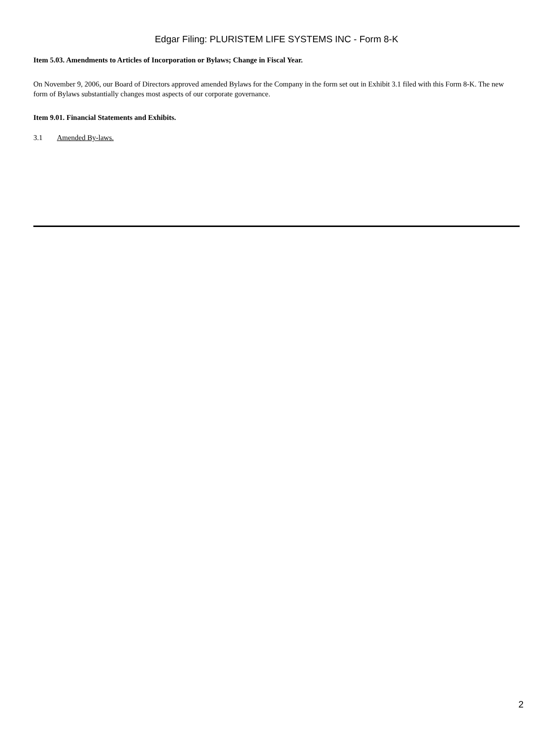Edgar Filing: PLURISTEM LIFE SYSTEMS INC - Form 8-K
Item 5.03. Amendments to Articles of Incorporation or Bylaws; Change in Fiscal Year.
On November 9, 2006, our Board of Directors approved amended Bylaws for the Company in the form set out in Exhibit 3.1 filed with this Form 8-K. The new form of Bylaws substantially changes most aspects of our corporate governance.
Item 9.01. Financial Statements and Exhibits.
3.1 Amended By-laws.
2